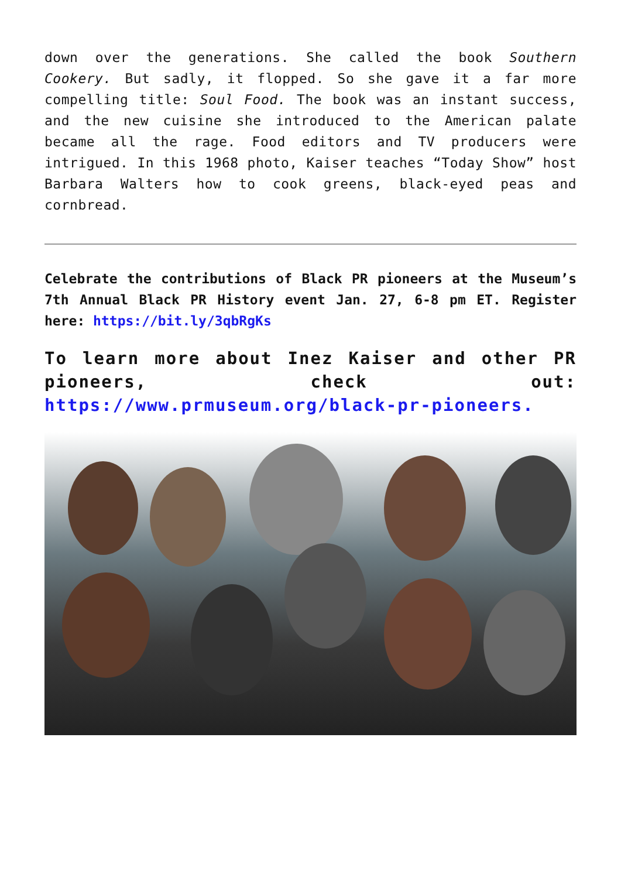down over the generations. She called the book Southern Cookery. But sadly, it flopped. So she gave it a far more compelling title: Soul Food. The book was an instant success, and the new cuisine she introduced to the American palate became all the rage. Food editors and TV producers were intrigued. In this 1968 photo, Kaiser teaches “Today Show” host Barbara Walters how to cook greens, black-eyed peas and cornbread.
Celebrate the contributions of Black PR pioneers at the Museum’s 7th Annual Black PR History event Jan. 27, 6-8 pm ET. Register here: https://bit.ly/3qbRgKs
To learn more about Inez Kaiser and other PR pioneers, check out: https://www.prmuseum.org/black-pr-pioneers.